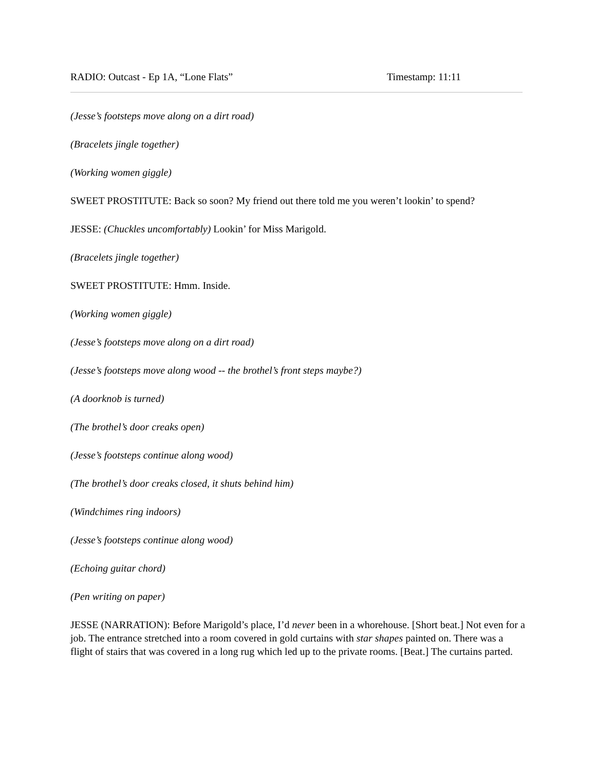RADIO: Outcast - Ep 1A, “Lone Flats” Timestamp: 11:11
(Jesse’s footsteps move along on a dirt road)
(Bracelets jingle together)
(Working women giggle)
SWEET PROSTITUTE: Back so soon? My friend out there told me you weren’t lookin’ to spend?
JESSE: (Chuckles uncomfortably) Lookin’ for Miss Marigold.
(Bracelets jingle together)
SWEET PROSTITUTE: Hmm. Inside.
(Working women giggle)
(Jesse’s footsteps move along on a dirt road)
(Jesse’s footsteps move along wood -- the brothel’s front steps maybe?)
(A doorknob is turned)
(The brothel’s door creaks open)
(Jesse’s footsteps continue along wood)
(The brothel’s door creaks closed, it shuts behind him)
(Windchimes ring indoors)
(Jesse’s footsteps continue along wood)
(Echoing guitar chord)
(Pen writing on paper)
JESSE (NARRATION): Before Marigold’s place, I’d never been in a whorehouse. [Short beat.] Not even for a job. The entrance stretched into a room covered in gold curtains with star shapes painted on. There was a flight of stairs that was covered in a long rug which led up to the private rooms. [Beat.] The curtains parted.